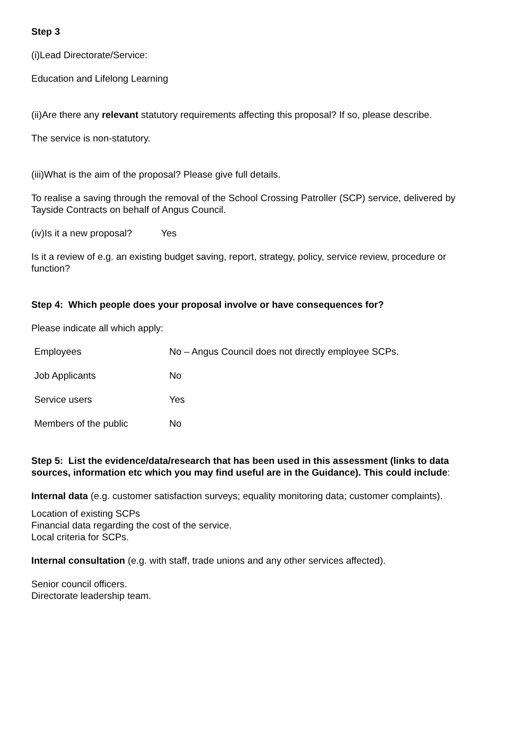Step 3
(i)Lead Directorate/Service:
Education and Lifelong Learning
(ii)Are there any relevant statutory requirements affecting this proposal? If so, please describe.
The service is non-statutory.
(iii)What is the aim of the proposal? Please give full details.
To realise a saving through the removal of the School Crossing Patroller (SCP) service, delivered by Tayside Contracts on behalf of Angus Council.
(iv)Is it a new proposal? Yes
Is it a review of e.g. an existing budget saving, report, strategy, policy, service review, procedure or function?
Step 4: Which people does your proposal involve or have consequences for?
Please indicate all which apply:
Employees No – Angus Council does not directly employee SCPs.
Job Applicants No
Service users Yes
Members of the public No
Step 5: List the evidence/data/research that has been used in this assessment (links to data sources, information etc which you may find useful are in the Guidance). This could include:
Internal data (e.g. customer satisfaction surveys; equality monitoring data; customer complaints).
Location of existing SCPs
Financial data regarding the cost of the service.
Local criteria for SCPs.
Internal consultation (e.g. with staff, trade unions and any other services affected).
Senior council officers.
Directorate leadership team.